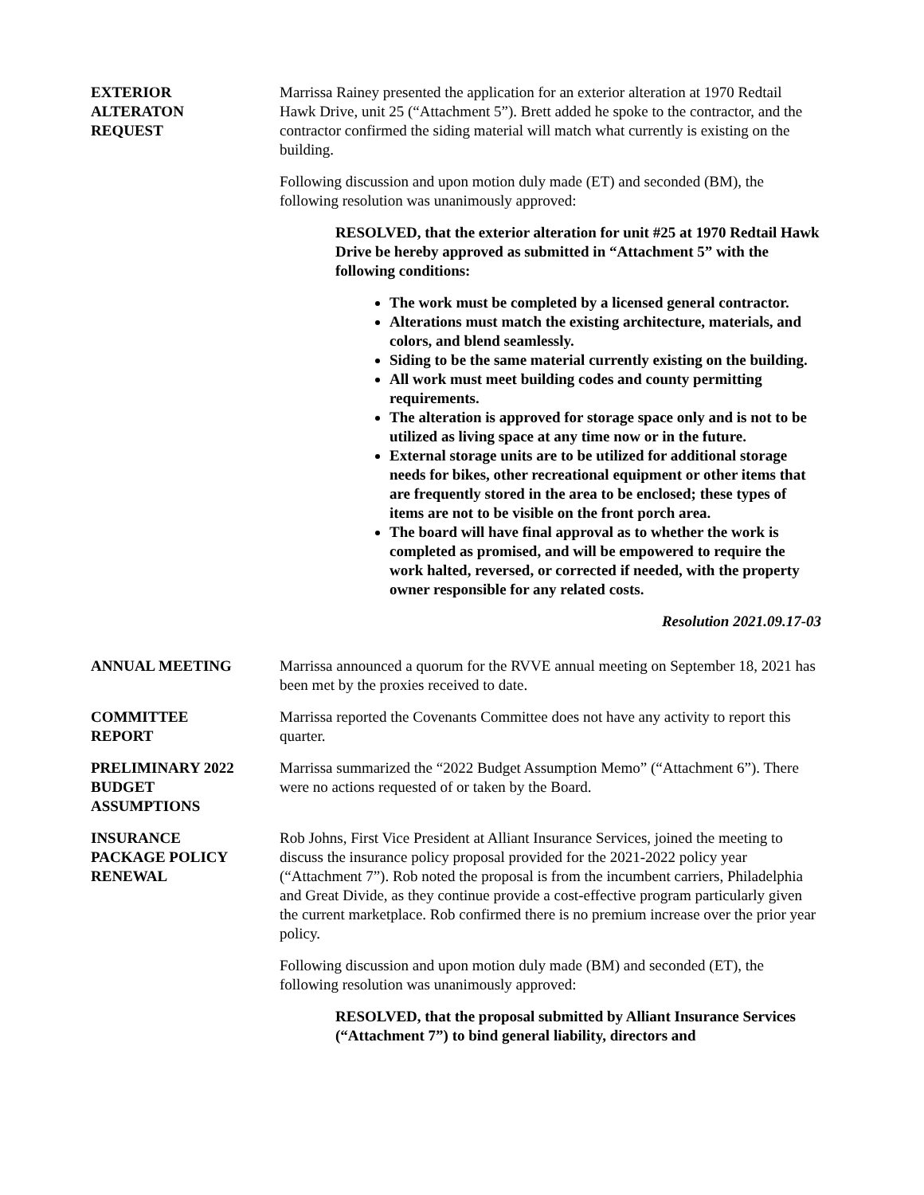EXTERIOR
ALTERATON
REQUEST
Marrissa Rainey presented the application for an exterior alteration at 1970 Redtail Hawk Drive, unit 25 (“Attachment 5”). Brett added he spoke to the contractor, and the contractor confirmed the siding material will match what currently is existing on the building.
Following discussion and upon motion duly made (ET) and seconded (BM), the following resolution was unanimously approved:
RESOLVED, that the exterior alteration for unit #25 at 1970 Redtail Hawk Drive be hereby approved as submitted in “Attachment 5” with the following conditions:
The work must be completed by a licensed general contractor.
Alterations must match the existing architecture, materials, and colors, and blend seamlessly.
Siding to be the same material currently existing on the building.
All work must meet building codes and county permitting requirements.
The alteration is approved for storage space only and is not to be utilized as living space at any time now or in the future.
External storage units are to be utilized for additional storage needs for bikes, other recreational equipment or other items that are frequently stored in the area to be enclosed; these types of items are not to be visible on the front porch area.
The board will have final approval as to whether the work is completed as promised, and will be empowered to require the work halted, reversed, or corrected if needed, with the property owner responsible for any related costs.
Resolution 2021.09.17-03
ANNUAL MEETING Marrissa announced a quorum for the RVVE annual meeting on September 18, 2021 has been met by the proxies received to date.
COMMITTEE
REPORT
Marrissa reported the Covenants Committee does not have any activity to report this quarter.
PRELIMINARY 2022
BUDGET
ASSUMPTIONS
Marrissa summarized the “2022 Budget Assumption Memo” (“Attachment 6”). There were no actions requested of or taken by the Board.
INSURANCE
PACKAGE POLICY
RENEWAL
Rob Johns, First Vice President at Alliant Insurance Services, joined the meeting to discuss the insurance policy proposal provided for the 2021-2022 policy year (“Attachment 7”). Rob noted the proposal is from the incumbent carriers, Philadelphia and Great Divide, as they continue provide a cost-effective program particularly given the current marketplace. Rob confirmed there is no premium increase over the prior year policy.
Following discussion and upon motion duly made (BM) and seconded (ET), the following resolution was unanimously approved:
RESOLVED, that the proposal submitted by Alliant Insurance Services (“Attachment 7”) to bind general liability, directors and